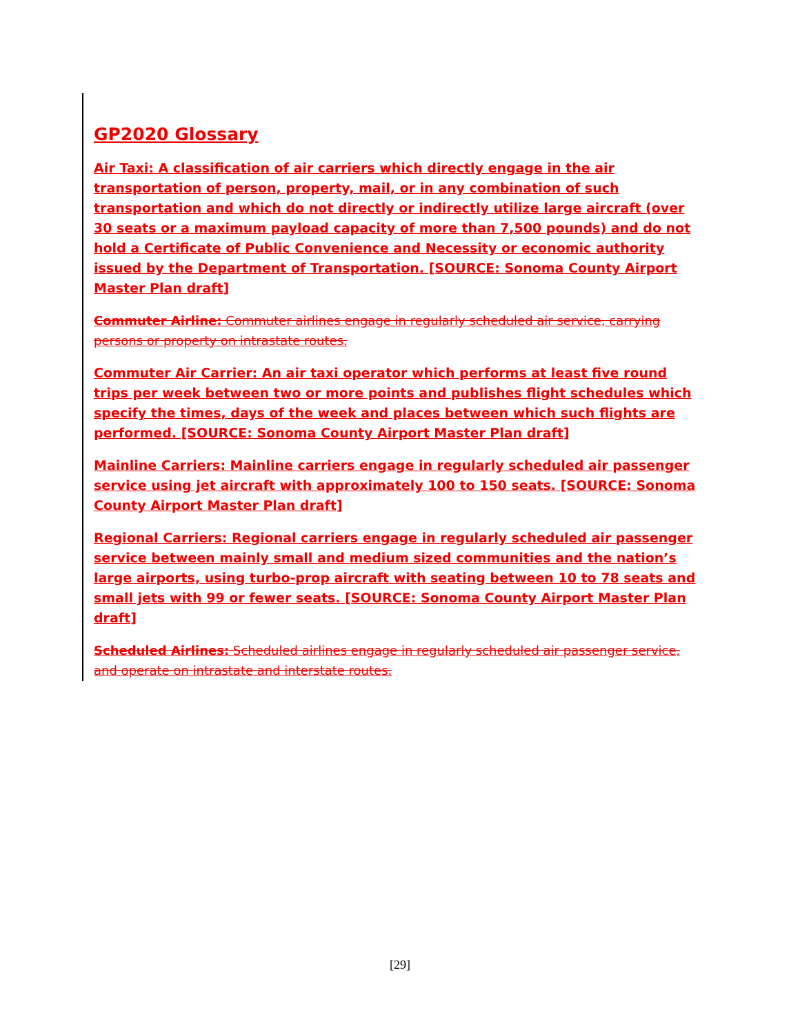GP2020 Glossary
Air Taxi: A classification of air carriers which directly engage in the air transportation of person, property, mail, or in any combination of such transportation and which do not directly or indirectly utilize large aircraft (over 30 seats or a maximum payload capacity of more than 7,500 pounds) and do not hold a Certificate of Public Convenience and Necessity or economic authority issued by the Department of Transportation. [SOURCE: Sonoma County Airport Master Plan draft]
Commuter Airline: Commuter airlines engage in regularly scheduled air service, carrying persons or property on intrastate routes.
Commuter Air Carrier: An air taxi operator which performs at least five round trips per week between two or more points and publishes flight schedules which specify the times, days of the week and places between which such flights are performed. [SOURCE: Sonoma County Airport Master Plan draft]
Mainline Carriers: Mainline carriers engage in regularly scheduled air passenger service using jet aircraft with approximately 100 to 150 seats. [SOURCE: Sonoma County Airport Master Plan draft]
Regional Carriers: Regional carriers engage in regularly scheduled air passenger service between mainly small and medium sized communities and the nation’s large airports, using turbo-prop aircraft with seating between 10 to 78 seats and small jets with 99 or fewer seats. [SOURCE: Sonoma County Airport Master Plan draft]
Scheduled Airlines: Scheduled airlines engage in regularly scheduled air passenger service, and operate on intrastate and interstate routes.
[29]